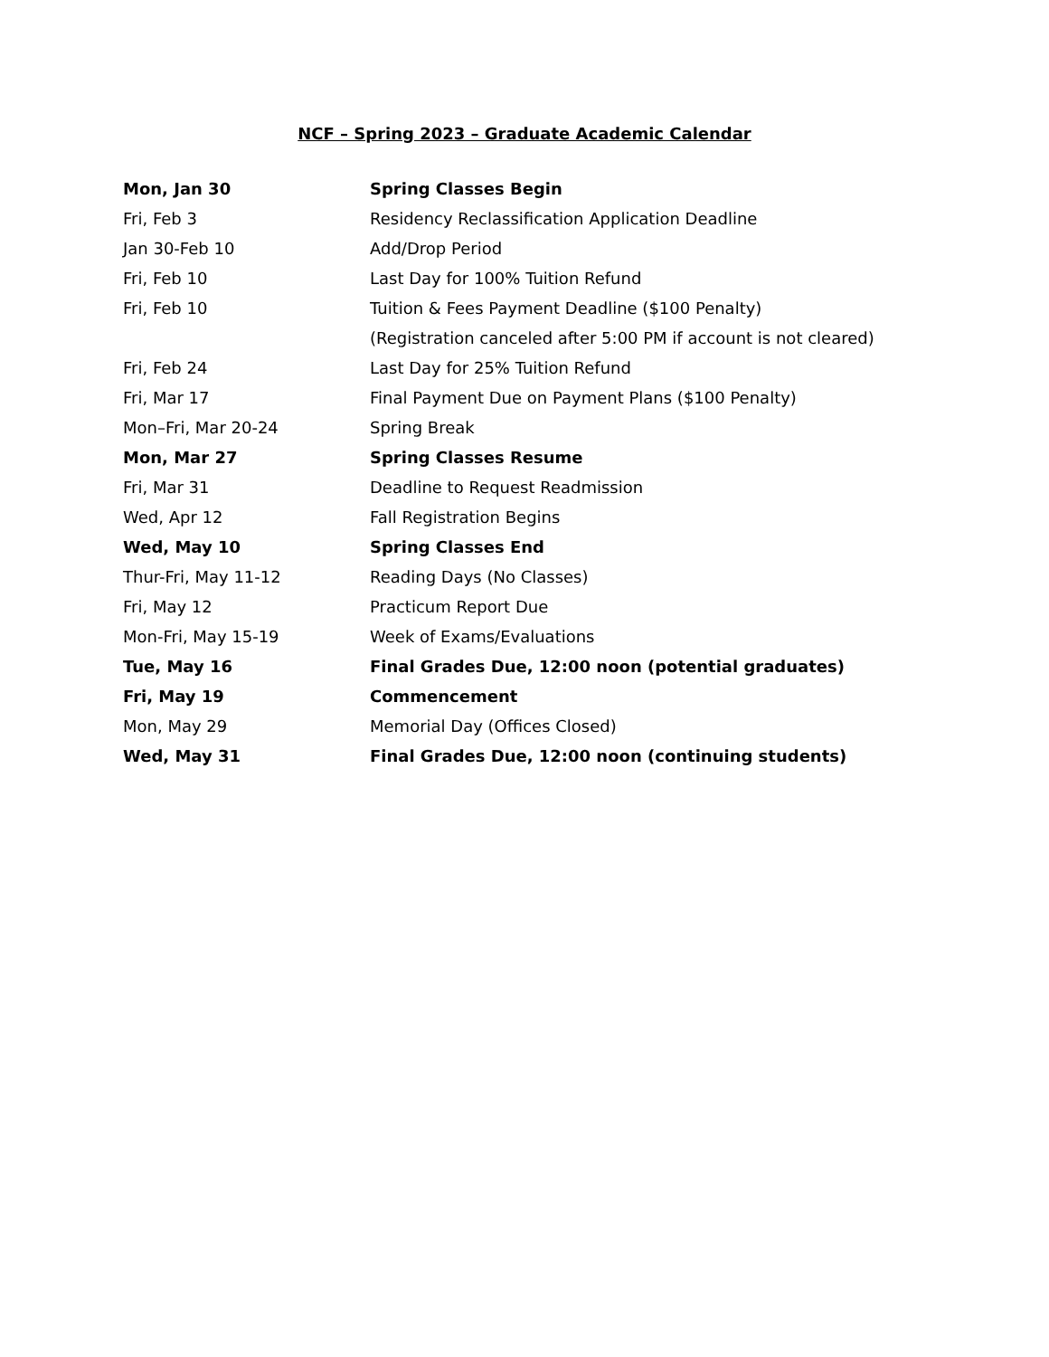NCF – Spring 2023 – Graduate Academic Calendar
| Mon, Jan 30 | Spring Classes Begin |
| Fri, Feb 3 | Residency Reclassification Application Deadline |
| Jan 30-Feb 10 | Add/Drop Period |
| Fri, Feb 10 | Last Day for 100% Tuition Refund |
| Fri, Feb 10 | Tuition & Fees Payment Deadline ($100 Penalty) |
| | (Registration canceled after 5:00 PM if account is not cleared) |
| Fri, Feb 24 | Last Day for 25% Tuition Refund |
| Fri, Mar 17 | Final Payment Due on Payment Plans ($100 Penalty) |
| Mon–Fri, Mar 20-24 | Spring Break |
| Mon, Mar 27 | Spring Classes Resume |
| Fri, Mar 31 | Deadline to Request Readmission |
| Wed, Apr 12 | Fall Registration Begins |
| Wed, May 10 | Spring Classes End |
| Thur-Fri, May 11-12 | Reading Days (No Classes) |
| Fri, May 12 | Practicum Report Due |
| Mon-Fri, May 15-19 | Week of Exams/Evaluations |
| Tue, May 16 | Final Grades Due, 12:00 noon (potential graduates) |
| Fri, May 19 | Commencement |
| Mon, May 29 | Memorial Day (Offices Closed) |
| Wed, May 31 | Final Grades Due, 12:00 noon (continuing students) |